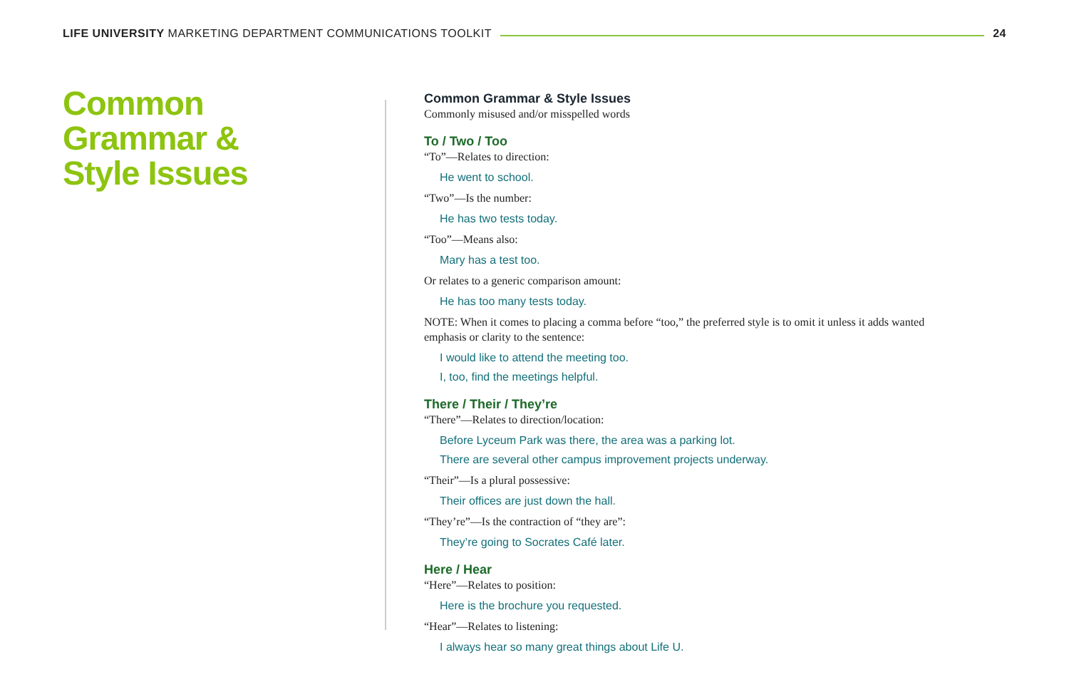LIFE UNIVERSITY MARKETING DEPARTMENT COMMUNICATIONS TOOLKIT
24
Common
Grammar &
Style Issues
Common Grammar & Style Issues
Commonly misused and/or misspelled words
To / Two / Too
“To”—Relates to direction:
He went to school.
“Two”—Is the number:
He has two tests today.
“Too”—Means also:
Mary has a test too.
Or relates to a generic comparison amount:
He has too many tests today.
NOTE: When it comes to placing a comma before “too,” the preferred style is to omit it unless it adds wanted emphasis or clarity to the sentence:
I would like to attend the meeting too.
I, too, find the meetings helpful.
There / Their / They’re
“There”—Relates to direction/location:
Before Lyceum Park was there, the area was a parking lot.
There are several other campus improvement projects underway.
“Their”—Is a plural possessive:
Their offices are just down the hall.
“They’re”—Is the contraction of “they are”:
They’re going to Socrates Café later.
Here / Hear
“Here”—Relates to position:
Here is the brochure you requested.
“Hear”—Relates to listening:
I always hear so many great things about Life U.